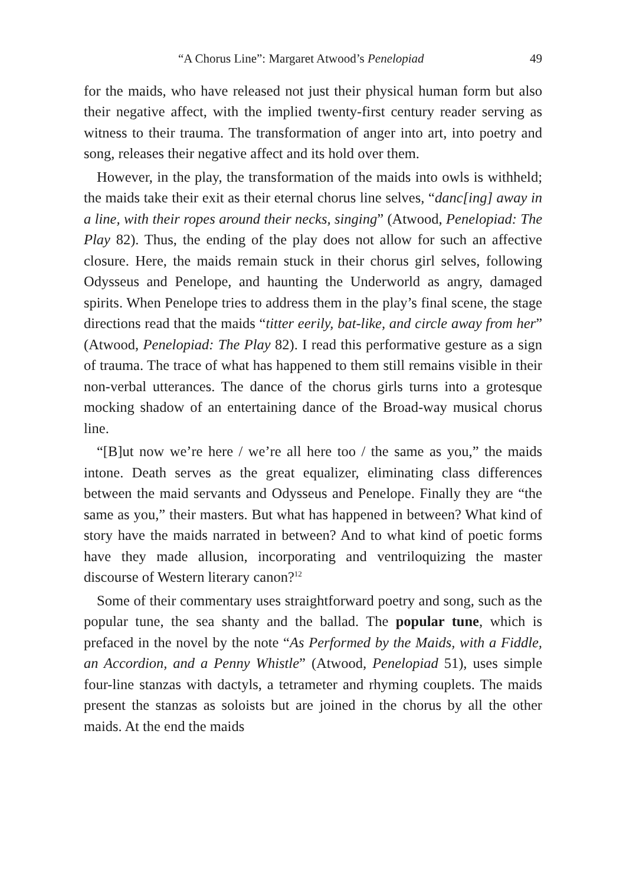“A Chorus Line”: Margaret Atwood’s Penelopiad 49
for the maids, who have released not just their physical human form but also their negative affect, with the implied twenty-first century reader serving as witness to their trauma. The transformation of anger into art, into poetry and song, releases their negative affect and its hold over them.
However, in the play, the transformation of the maids into owls is withheld; the maids take their exit as their eternal chorus line selves, “danc[ing] away in a line, with their ropes around their necks, singing” (Atwood, Penelopiad: The Play 82). Thus, the ending of the play does not allow for such an affective closure. Here, the maids remain stuck in their chorus girl selves, following Odysseus and Penelope, and haunting the Underworld as angry, damaged spirits. When Penelope tries to address them in the play’s final scene, the stage directions read that the maids “titter eerily, bat-like, and circle away from her” (Atwood, Penelopiad: The Play 82). I read this performative gesture as a sign of trauma. The trace of what has happened to them still remains visible in their non-verbal utterances. The dance of the chorus girls turns into a grotesque mocking shadow of an entertaining dance of the Broad-way musical chorus line.
“[B]ut now we’re here / we’re all here too / the same as you,” the maids intone. Death serves as the great equalizer, eliminating class differences between the maid servants and Odysseus and Penelope. Finally they are “the same as you,” their masters. But what has happened in between? What kind of story have the maids narrated in between? And to what kind of poetic forms have they made allusion, incorporating and ventriloquizing the master discourse of Western literary canon?<sup>12</sup>
Some of their commentary uses straightforward poetry and song, such as the popular tune, the sea shanty and the ballad. The popular tune, which is prefaced in the novel by the note “As Performed by the Maids, with a Fiddle, an Accordion, and a Penny Whistle” (Atwood, Penelopiad 51), uses simple four-line stanzas with dactyls, a tetrameter and rhyming couplets. The maids present the stanzas as soloists but are joined in the chorus by all the other maids. At the end the maids